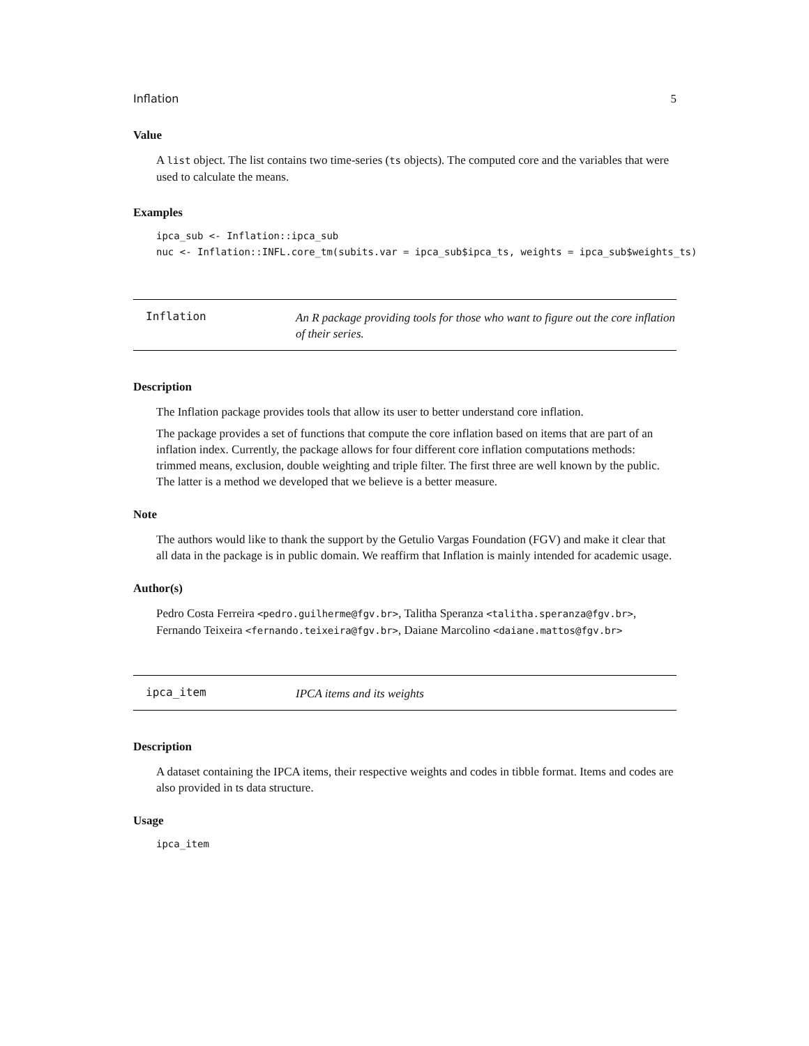Inflation 5
Value
A list object. The list contains two time-series (ts objects). The computed core and the variables that were used to calculate the means.
Examples
ipca_sub <- Inflation::ipca_sub
nuc <- Inflation::INFL.core_tm(subits.var = ipca_sub$ipca_ts, weights = ipca_sub$weights_ts)
Inflation
An R package providing tools for those who want to figure out the core inflation of their series.
Description
The Inflation package provides tools that allow its user to better understand core inflation.
The package provides a set of functions that compute the core inflation based on items that are part of an inflation index. Currently, the package allows for four different core inflation computations methods: trimmed means, exclusion, double weighting and triple filter. The first three are well known by the public. The latter is a method we developed that we believe is a better measure.
Note
The authors would like to thank the support by the Getulio Vargas Foundation (FGV) and make it clear that all data in the package is in public domain. We reaffirm that Inflation is mainly intended for academic usage.
Author(s)
Pedro Costa Ferreira <pedro.guilherme@fgv.br>, Talitha Speranza <talitha.speranza@fgv.br>, Fernando Teixeira <fernando.teixeira@fgv.br>, Daiane Marcolino <daiane.mattos@fgv.br>
ipca_item
IPCA items and its weights
Description
A dataset containing the IPCA items, their respective weights and codes in tibble format. Items and codes are also provided in ts data structure.
Usage
ipca_item